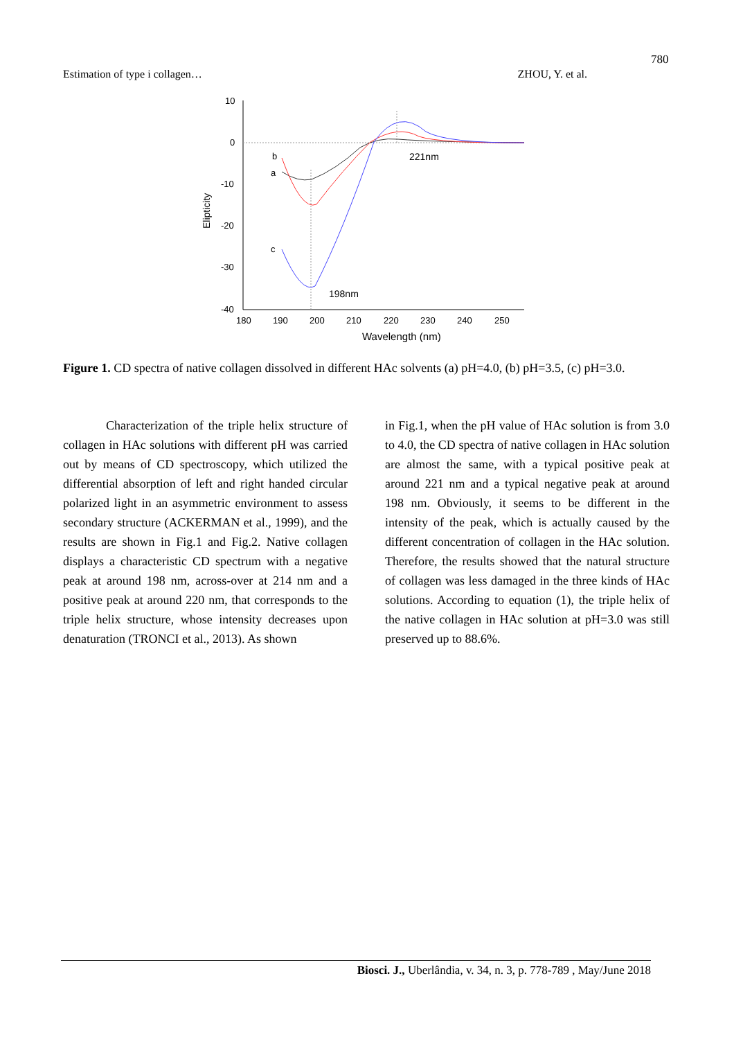780
Estimation of type i collagen… ZHOU, Y. et al.
10
0
-10
-20
-30
-40
180
190
200
210
220
230
240
250
Wavelength (nm)
Elipticity
b
a
c
221nm
198nm
Figure 1. CD spectra of native collagen dissolved in different HAc solvents (a) pH=4.0, (b) pH=3.5, (c) pH=3.0.
Characterization of the triple helix structure of collagen in HAc solutions with different pH was carried out by means of CD spectroscopy, which utilized the differential absorption of left and right handed circular polarized light in an asymmetric environment to assess secondary structure (ACKERMAN et al., 1999), and the results are shown in Fig.1 and Fig.2. Native collagen displays a characteristic CD spectrum with a negative peak at around 198 nm, across-over at 214 nm and a positive peak at around 220 nm, that corresponds to the triple helix structure, whose intensity decreases upon denaturation (TRONCI et al., 2013). As shown
in Fig.1, when the pH value of HAc solution is from 3.0 to 4.0, the CD spectra of native collagen in HAc solution are almost the same, with a typical positive peak at around 221 nm and a typical negative peak at around 198 nm. Obviously, it seems to be different in the intensity of the peak, which is actually caused by the different concentration of collagen in the HAc solution. Therefore, the results showed that the natural structure of collagen was less damaged in the three kinds of HAc solutions. According to equation (1), the triple helix of the native collagen in HAc solution at pH=3.0 was still preserved up to 88.6%.
Biosci. J., Uberlândia, v. 34, n. 3, p. 778-789 , May/June 2018